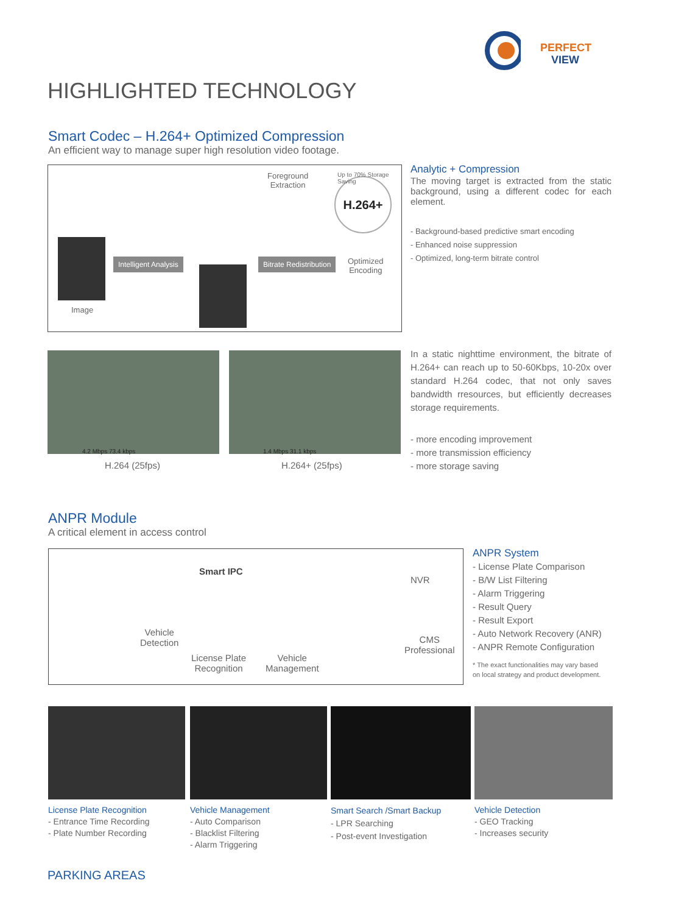PERFECT
VIEW
HIGHLIGHTED TECHNOLOGY
Smart Codec – H.264+ Optimized Compression
An efficient way to manage super high resolution video footage.
Foreground
Extraction
H.264+
Up to 70% Storage Saving
Image
Intelligent Analysis Bitrate Redistribution
Optimized
Encoding
Analytic + Compression
The moving target is extracted from the static background, using a different codec for each element.
- Background-based predictive smart encoding
- Enhanced noise suppression
- Optimized, long-term bitrate control
4.2 Mbps 73.4 kbps 1.4 Mbps 31.1 kbps
H.264 (25fps) H.264+ (25fps)
In a static nighttime environment, the bitrate of H.264+ can reach up to 50-60Kbps, 10-20x over standard H.264 codec, that not only saves bandwidth rresources, but efficiently decreases storage requirements.
- more encoding improvement
- more transmission efficiency
- more storage saving
ANPR Module
A critical element in access control
Vehicle
Detection
Smart IPC
License Plate
Recognition
Vehicle
Management
NVR
CMS
Professional
ANPR System
- License Plate Comparison
- B/W List Filtering
- Alarm Triggering
- Result Query
- Result Export
- Auto Network Recovery (ANR)
- ANPR Remote Configuration
* The exact functionalities may vary based
on local strategy and product development.
License Plate Recognition
- Entrance Time Recording
- Plate Number Recording
Vehicle Management
- Auto Comparison
- Blacklist Filtering
- Alarm Triggering
Smart Search /Smart Backup
- LPR Searching
- Post-event Investigation
Vehicle Detection
- GEO Tracking
- Increases security
PARKING AREAS